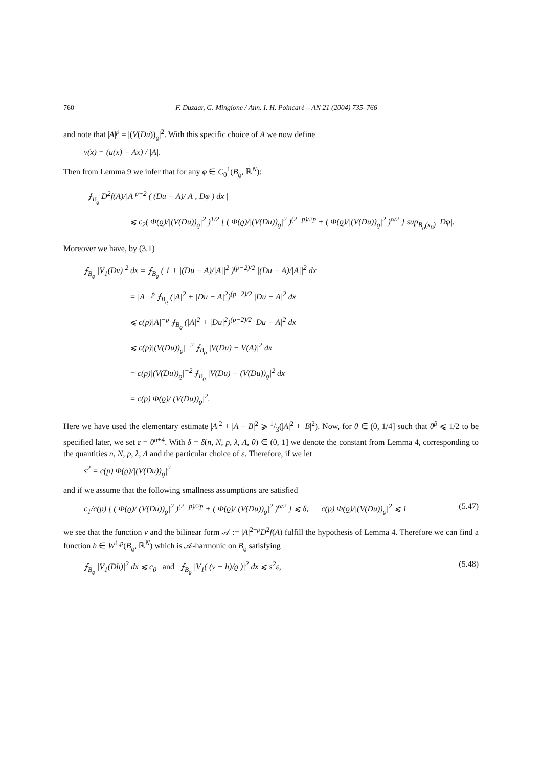760 F. Duzaar, G. Mingione / Ann. I. H. Poincaré – AN 21 (2004) 735–766
and note that |A|<sup>p</sup> = |(V(Du))<sub>ϱ</sub>|<sup>2</sup>. With this specific choice of A we now define
v(x) = (u(x) − Ax) / |A|.
Then from Lemma 9 we infer that for any φ ∈ C<sub>0</sub><sup>1</sup>(B<sub>ϱ</sub>, ℝ<sup>N</sup>):
| ⨍<sub>B<sub>ϱ</sub></sub> D<sup>2</sup>f(A)/|A|<sup>p−2</sup> ( (Du − A)/|A|, Dφ ) dx |
⩽ c<sub>2</sub>( Φ(ϱ)/|(V(Du))<sub>ϱ</sub>|<sup>2</sup> )<sup>1/2</sup> [ ( Φ(ϱ)/|(V(Du))<sub>ϱ</sub>|<sup>2</sup> )<sup>(2−p)/2p</sup> + ( Φ(ϱ)/|(V(Du))<sub>ϱ</sub>|<sup>2</sup> )<sup>α/2</sup> ] sup<sub>B<sub>ϱ</sub>(x<sub>0</sub>)</sub> |Dφ|.
Moreover we have, by (3.1)
⨍<sub>B<sub>ϱ</sub></sub> |V<sub>1</sub>(Dv)|<sup>2</sup> dx = ⨍<sub>B<sub>ϱ</sub></sub> ( 1 + |(Du − A)/|A||<sup>2</sup> )<sup>(p−2)/2</sup> |(Du − A)/|A||<sup>2</sup> dx
= |A|<sup>−p</sup> ⨍<sub>B<sub>ϱ</sub></sub> (|A|<sup>2</sup> + |Du − A|<sup>2</sup>)<sup>(p−2)/2</sup> |Du − A|<sup>2</sup> dx
⩽ c(p)|A|<sup>−p</sup> ⨍<sub>B<sub>ϱ</sub></sub> (|A|<sup>2</sup> + |Du|<sup>2</sup>)<sup>(p−2)/2</sup> |Du − A|<sup>2</sup> dx
⩽ c(p)|(V(Du))<sub>ϱ</sub>|<sup>−2</sup> ⨍<sub>B<sub>ϱ</sub></sub> |V(Du) − V(A)|<sup>2</sup> dx
= c(p)|(V(Du))<sub>ϱ</sub>|<sup>−2</sup> ⨍<sub>B<sub>ϱ</sub></sub> |V(Du) − (V(Du))<sub>ϱ</sub>|<sup>2</sup> dx
= c(p) Φ(ϱ)/|(V(Du))<sub>ϱ</sub>|<sup>2</sup>.
Here we have used the elementary estimate |A|<sup>2</sup> + |A − B|<sup>2</sup> ⩾ 1/3(|A|<sup>2</sup> + |B|<sup>2</sup>). Now, for θ ∈ (0, 1/4] such that θ<sup>β</sup> ⩽ 1/2 to be specified later, we set ε = θ<sup>n+4</sup>. With δ = δ(n, N, p, λ, Λ, θ) ∈ (0, 1] we denote the constant from Lemma 4, corresponding to the quantities n, N, p, λ, Λ and the particular choice of ε. Therefore, if we let
s<sup>2</sup> = c(p) Φ(ϱ)/|(V(Du))<sub>ϱ</sub>|<sup>2</sup>
and if we assume that the following smallness assumptions are satisfied
c<sub>1</sub>/c(p) [ ( Φ(ϱ)/|(V(Du))<sub>ϱ</sub>|<sup>2</sup> )<sup>(2−p)/2p</sup> + ( Φ(ϱ)/|(V(Du))<sub>ϱ</sub>|<sup>2</sup> )<sup>α/2</sup> ] ⩽ δ; c(p) Φ(ϱ)/|(V(Du))<sub>ϱ</sub>|<sup>2</sup> ⩽ 1 (5.47)
we see that the function v and the bilinear form 𝒜 := |A|<sup>2−p</sup>D<sup>2</sup>f(A) fulfill the hypothesis of Lemma 4. Therefore we can find a function h ∈ W<sup>1,p</sup>(B<sub>ϱ</sub>, ℝ<sup>N</sup>) which is 𝒜-harmonic on B<sub>ϱ</sub> satisfying
⨍<sub>B<sub>ϱ</sub></sub> |V<sub>1</sub>(Dh)|<sup>2</sup> dx ⩽ c<sub>0</sub> and ⨍<sub>B<sub>ϱ</sub></sub> |V<sub>1</sub>( (v − h)/ϱ )|<sup>2</sup> dx ⩽ s<sup>2</sup>ε, (5.48)